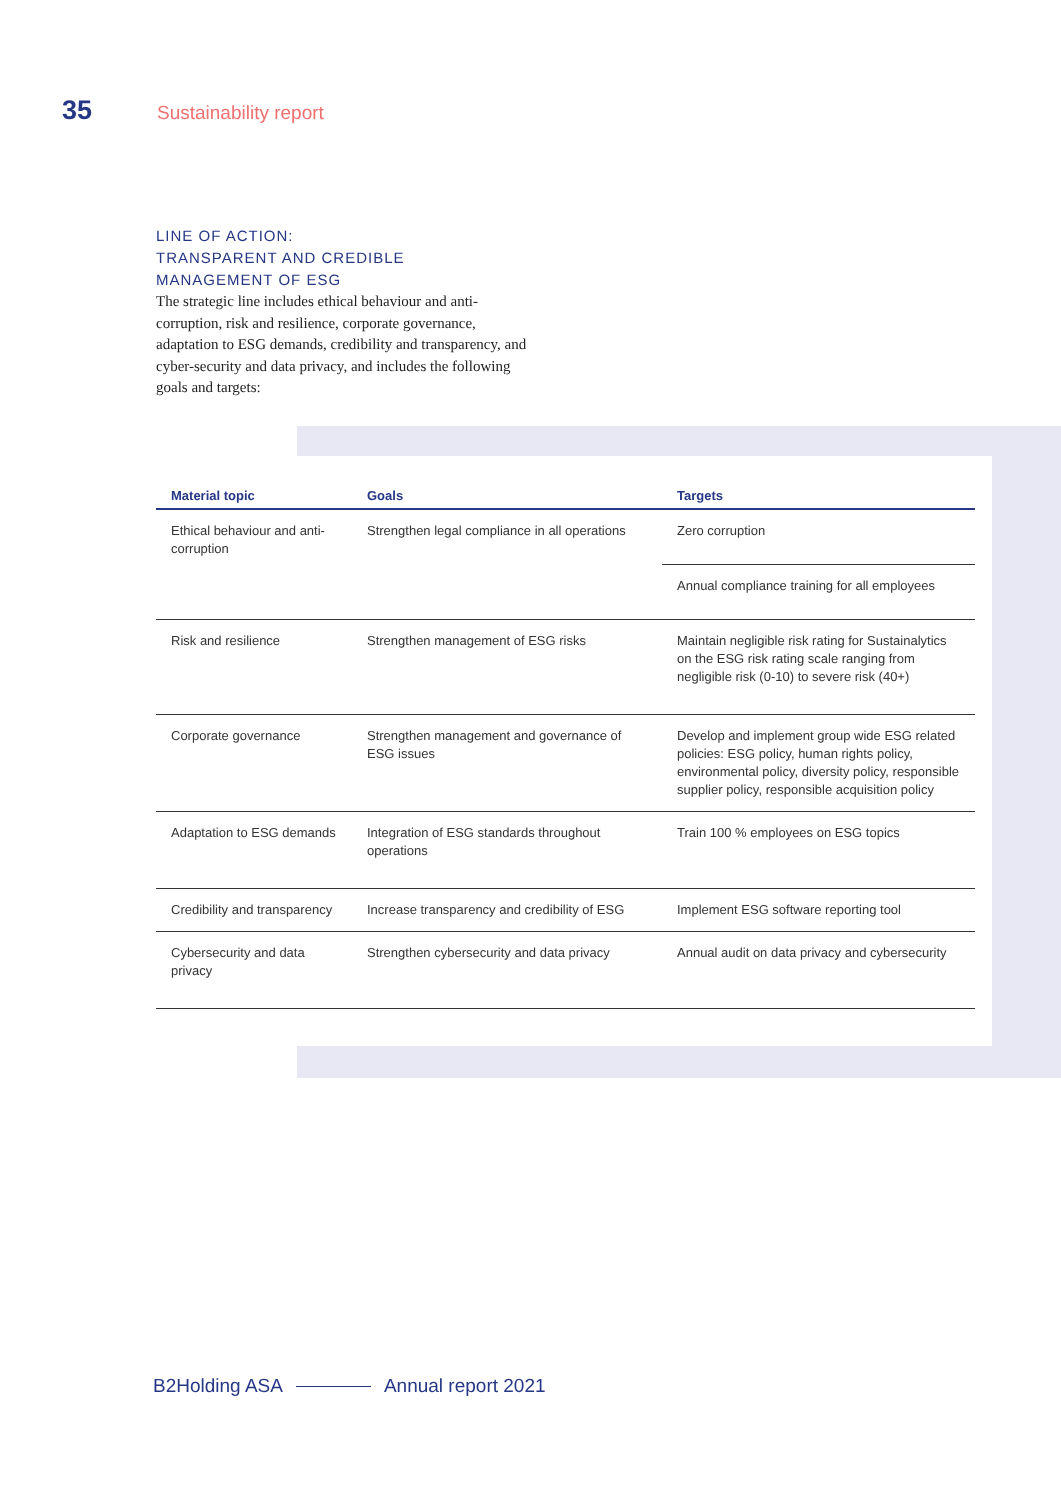35 Sustainability report
LINE OF ACTION:
TRANSPARENT AND CREDIBLE
MANAGEMENT OF ESG
The strategic line includes ethical behaviour and anti-corruption, risk and resilience, corporate governance, adaptation to ESG demands, credibility and transparency, and cyber-security and data privacy, and includes the following goals and targets:
| Material topic | Goals | Targets |
| --- | --- | --- |
| Ethical behaviour and anti-corruption | Strengthen legal compliance in all operations | Zero corruption |
| | | Annual compliance training for all employees |
| Risk and resilience | Strengthen management of ESG risks | Maintain negligible risk rating for Sustainalytics on the ESG risk rating scale ranging from negligible risk (0-10) to severe risk (40+) |
| Corporate governance | Strengthen management and governance of ESG issues | Develop and implement group wide ESG related policies: ESG policy, human rights policy, environmental policy, diversity policy, responsible supplier policy, responsible acquisition policy |
| Adaptation to ESG demands | Integration of ESG standards throughout operations | Train 100 % employees on ESG topics |
| Credibility and transparency | Increase transparency and credibility of ESG | Implement ESG software reporting tool |
| Cybersecurity and data privacy | Strengthen cybersecurity and data privacy | Annual audit on data privacy and cybersecurity |
B2Holding ASA Annual report 2021